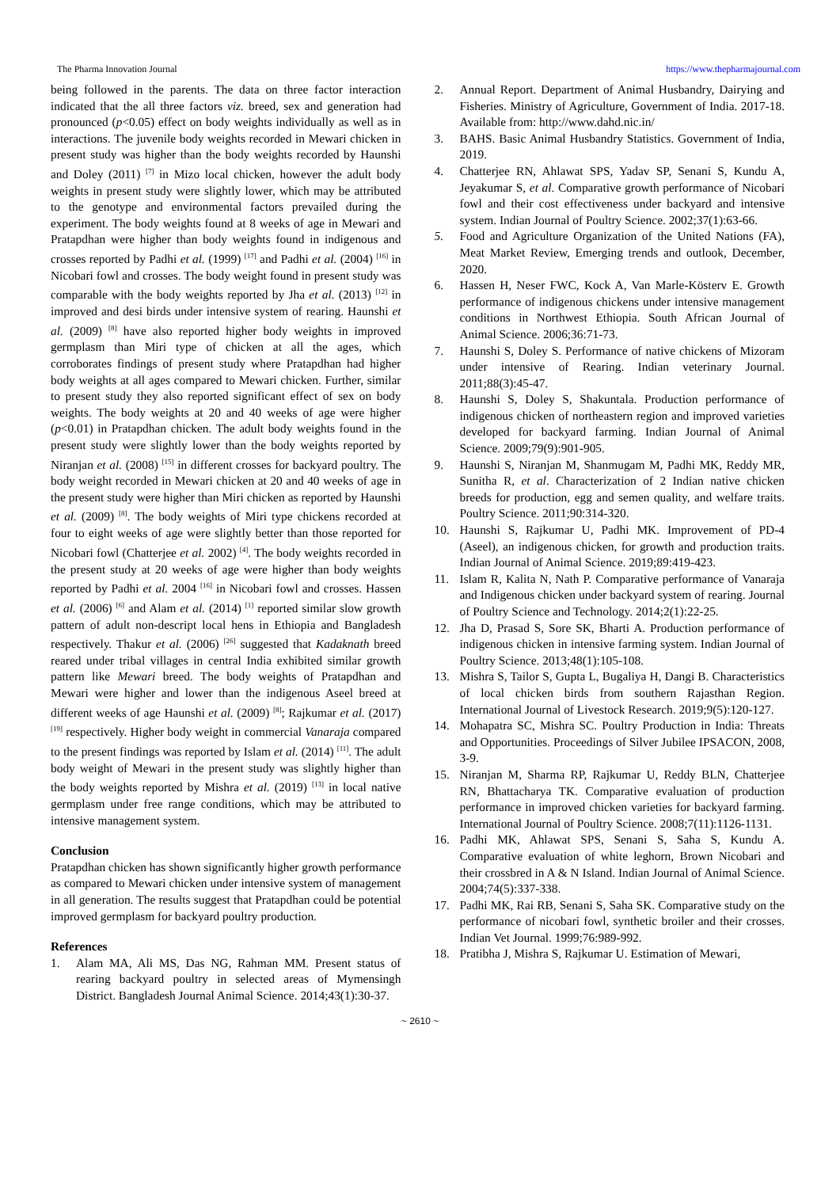The Pharma Innovation Journal https://www.thepharmajournal.com
being followed in the parents. The data on three factor interaction indicated that the all three factors viz. breed, sex and generation had pronounced (p<0.05) effect on body weights individually as well as in interactions. The juvenile body weights recorded in Mewari chicken in present study was higher than the body weights recorded by Haunshi and Doley (2011) <sup>[7]</sup> in Mizo local chicken, however the adult body weights in present study were slightly lower, which may be attributed to the genotype and environmental factors prevailed during the experiment. The body weights found at 8 weeks of age in Mewari and Pratapdhan were higher than body weights found in indigenous and crosses reported by Padhi et al. (1999) <sup>[17]</sup> and Padhi et al. (2004) <sup>[16]</sup> in Nicobari fowl and crosses. The body weight found in present study was comparable with the body weights reported by Jha et al. (2013) <sup>[12]</sup> in improved and desi birds under intensive system of rearing. Haunshi et al. (2009) <sup>[8]</sup> have also reported higher body weights in improved germplasm than Miri type of chicken at all the ages, which corroborates findings of present study where Pratapdhan had higher body weights at all ages compared to Mewari chicken. Further, similar to present study they also reported significant effect of sex on body weights. The body weights at 20 and 40 weeks of age were higher (p<0.01) in Pratapdhan chicken. The adult body weights found in the present study were slightly lower than the body weights reported by Niranjan et al. (2008) <sup>[15]</sup> in different crosses for backyard poultry. The body weight recorded in Mewari chicken at 20 and 40 weeks of age in the present study were higher than Miri chicken as reported by Haunshi et al. (2009) <sup>[8]</sup>. The body weights of Miri type chickens recorded at four to eight weeks of age were slightly better than those reported for Nicobari fowl (Chatterjee et al. 2002) <sup>[4]</sup>. The body weights recorded in the present study at 20 weeks of age were higher than body weights reported by Padhi et al. 2004 <sup>[16]</sup> in Nicobari fowl and crosses. Hassen et al. (2006) <sup>[6]</sup> and Alam et al. (2014) <sup>[1]</sup> reported similar slow growth pattern of adult non-descript local hens in Ethiopia and Bangladesh respectively. Thakur et al. (2006) <sup>[26]</sup> suggested that Kadaknath breed reared under tribal villages in central India exhibited similar growth pattern like Mewari breed. The body weights of Pratapdhan and Mewari were higher and lower than the indigenous Aseel breed at different weeks of age Haunshi et al. (2009) <sup>[8]</sup>; Rajkumar et al. (2017) <sup>[19]</sup> respectively. Higher body weight in commercial Vanaraja compared to the present findings was reported by Islam et al. (2014) <sup>[11]</sup>. The adult body weight of Mewari in the present study was slightly higher than the body weights reported by Mishra et al. (2019) <sup>[13]</sup> in local native germplasm under free range conditions, which may be attributed to intensive management system.
Conclusion
Pratapdhan chicken has shown significantly higher growth performance as compared to Mewari chicken under intensive system of management in all generation. The results suggest that Pratapdhan could be potential improved germplasm for backyard poultry production.
References
1. Alam MA, Ali MS, Das NG, Rahman MM. Present status of rearing backyard poultry in selected areas of Mymensingh District. Bangladesh Journal Animal Science. 2014;43(1):30-37.
2. Annual Report. Department of Animal Husbandry, Dairying and Fisheries. Ministry of Agriculture, Government of India. 2017-18. Available from: http://www.dahd.nic.in/
3. BAHS. Basic Animal Husbandry Statistics. Government of India, 2019.
4. Chatterjee RN, Ahlawat SPS, Yadav SP, Senani S, Kundu A, Jeyakumar S, et al. Comparative growth performance of Nicobari fowl and their cost effectiveness under backyard and intensive system. Indian Journal of Poultry Science. 2002;37(1):63-66.
5. Food and Agriculture Organization of the United Nations (FA), Meat Market Review, Emerging trends and outlook, December, 2020.
6. Hassen H, Neser FWC, Kock A, Van Marle-Kösterv E. Growth performance of indigenous chickens under intensive management conditions in Northwest Ethiopia. South African Journal of Animal Science. 2006;36:71-73.
7. Haunshi S, Doley S. Performance of native chickens of Mizoram under intensive of Rearing. Indian veterinary Journal. 2011;88(3):45-47.
8. Haunshi S, Doley S, Shakuntala. Production performance of indigenous chicken of northeastern region and improved varieties developed for backyard farming. Indian Journal of Animal Science. 2009;79(9):901-905.
9. Haunshi S, Niranjan M, Shanmugam M, Padhi MK, Reddy MR, Sunitha R, et al. Characterization of 2 Indian native chicken breeds for production, egg and semen quality, and welfare traits. Poultry Science. 2011;90:314-320.
10. Haunshi S, Rajkumar U, Padhi MK. Improvement of PD-4 (Aseel), an indigenous chicken, for growth and production traits. Indian Journal of Animal Science. 2019;89:419-423.
11. Islam R, Kalita N, Nath P. Comparative performance of Vanaraja and Indigenous chicken under backyard system of rearing. Journal of Poultry Science and Technology. 2014;2(1):22-25.
12. Jha D, Prasad S, Sore SK, Bharti A. Production performance of indigenous chicken in intensive farming system. Indian Journal of Poultry Science. 2013;48(1):105-108.
13. Mishra S, Tailor S, Gupta L, Bugaliya H, Dangi B. Characteristics of local chicken birds from southern Rajasthan Region. International Journal of Livestock Research. 2019;9(5):120-127.
14. Mohapatra SC, Mishra SC. Poultry Production in India: Threats and Opportunities. Proceedings of Silver Jubilee IPSACON, 2008, 3-9.
15. Niranjan M, Sharma RP, Rajkumar U, Reddy BLN, Chatterjee RN, Bhattacharya TK. Comparative evaluation of production performance in improved chicken varieties for backyard farming. International Journal of Poultry Science. 2008;7(11):1126-1131.
16. Padhi MK, Ahlawat SPS, Senani S, Saha S, Kundu A. Comparative evaluation of white leghorn, Brown Nicobari and their crossbred in A & N Island. Indian Journal of Animal Science. 2004;74(5):337-338.
17. Padhi MK, Rai RB, Senani S, Saha SK. Comparative study on the performance of nicobari fowl, synthetic broiler and their crosses. Indian Vet Journal. 1999;76:989-992.
18. Pratibha J, Mishra S, Rajkumar U. Estimation of Mewari,
~ 2610 ~